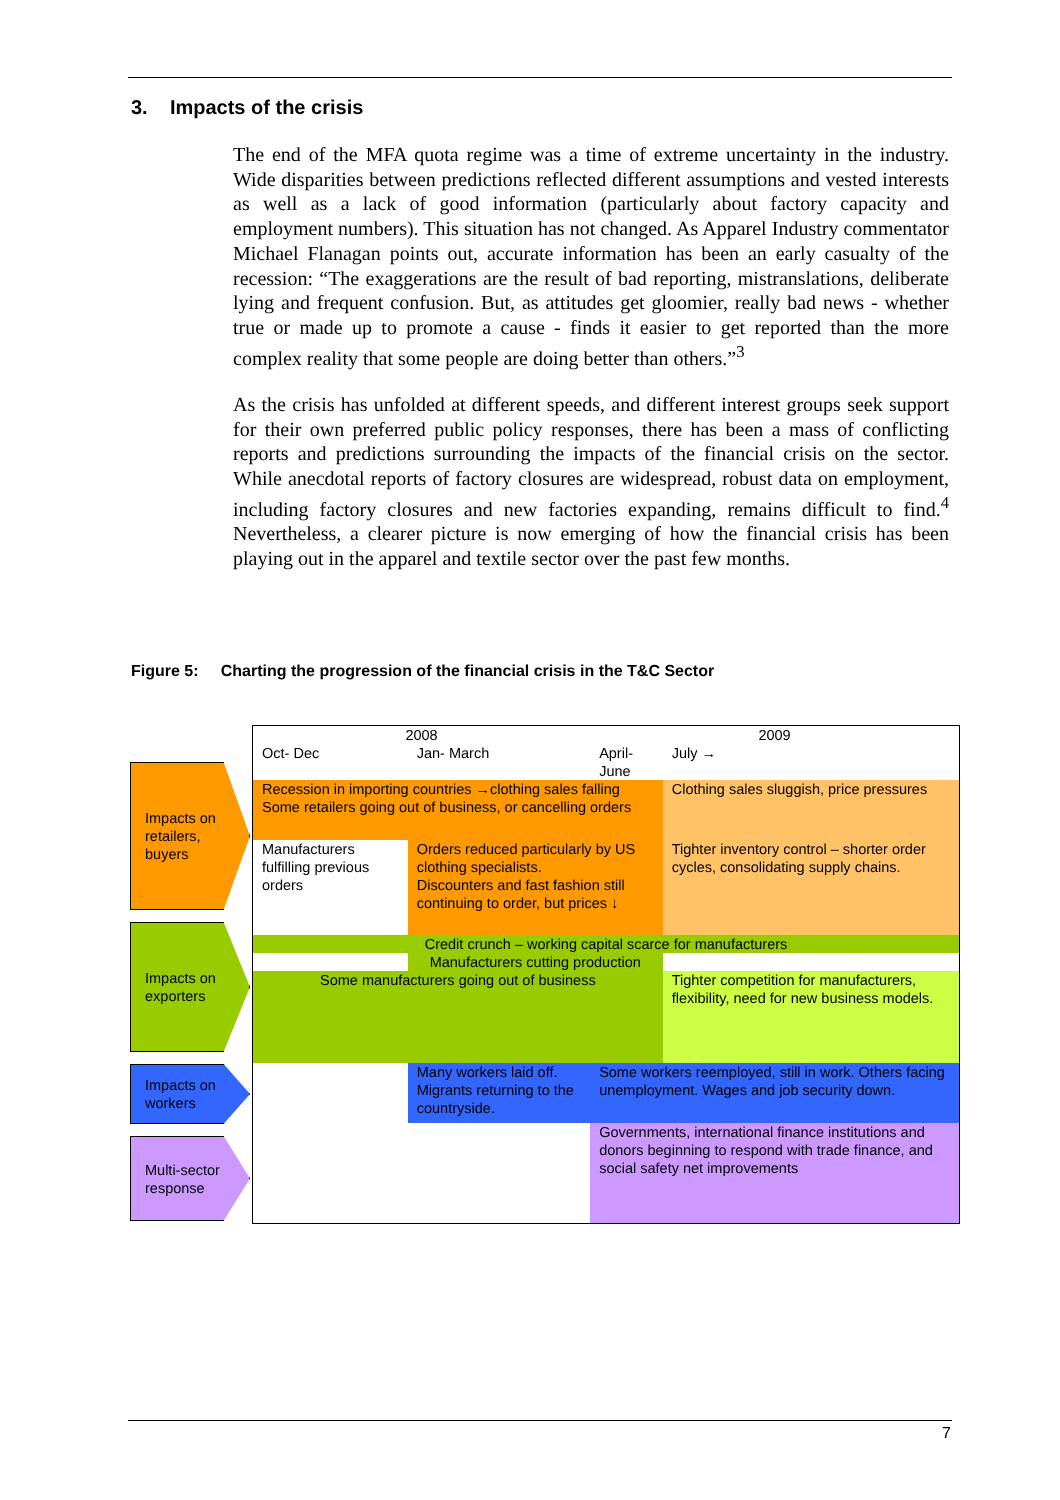3. Impacts of the crisis
The end of the MFA quota regime was a time of extreme uncertainty in the industry. Wide disparities between predictions reflected different assumptions and vested interests as well as a lack of good information (particularly about factory capacity and employment numbers). This situation has not changed. As Apparel Industry commentator Michael Flanagan points out, accurate information has been an early casualty of the recession: “The exaggerations are the result of bad reporting, mistranslations, deliberate lying and frequent confusion. But, as attitudes get gloomier, really bad news - whether true or made up to promote a cause - finds it easier to get reported than the more complex reality that some people are doing better than others.”<sup>3</sup>
As the crisis has unfolded at different speeds, and different interest groups seek support for their own preferred public policy responses, there has been a mass of conflicting reports and predictions surrounding the impacts of the financial crisis on the sector. While anecdotal reports of factory closures are widespread, robust data on employment, including factory closures and new factories expanding, remains difficult to find.<sup>4</sup> Nevertheless, a clearer picture is now emerging of how the financial crisis has been playing out in the apparel and textile sector over the past few months.
Figure 5: Charting the progression of the financial crisis in the T&C Sector
Impacts on retailers, buyers
Impacts on exporters
Impacts on workers
Multi-sector response
| 2008 | | 2009 | | |
| Oct- Dec | Jan- March | April- June | July → | |
| Recession in importing countries →clothing sales falling Some retailers going out of business, or cancelling orders | | | Clothing sales sluggish, price pressures | |
| Manufacturers fulfilling previous orders | Orders reduced particularly by US clothing specialists. Discounters and fast fashion still continuing to order, but prices ↓ | | Tighter inventory control – shorter order cycles, consolidating supply chains. | |
| Credit crunch – working capital scarce for manufacturers | | | | |
| | Manufacturers cutting production | | | |
| Some manufacturers going out of business | | | Tighter competition for manufacturers, flexibility, need for new business models. | |
| | Many workers laid off. Migrants returning to the countryside. | Some workers reemployed, still in work. Others facing unemployment. Wages and job security down. | | |
| | | Governments, international finance institutions and donors beginning to respond with trade finance, and social safety net improvements | | |
7